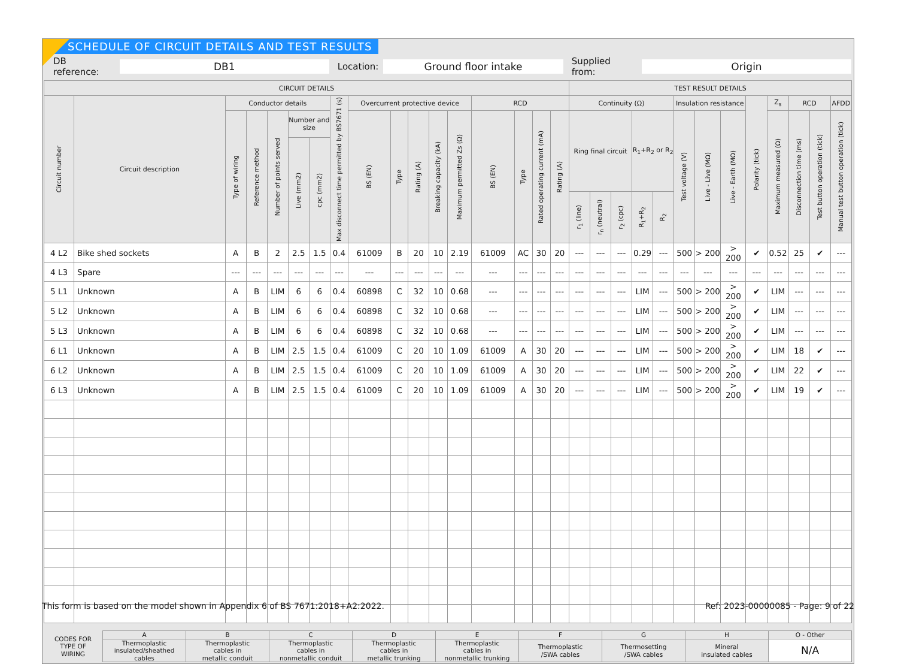SCHEDULE OF CIRCUIT DETAILS AND TEST RESULTS
DB reference: DB1 Location: Ground floor intake Supplied from: Origin
| CIRCUIT DETAILS | | | | | | | | | | | | | | | | | TEST RESULT DETAILS | | | | | | | | | | | | |
| --- | --- | --- | --- | --- | --- | --- | --- | --- | --- | --- | --- | --- | --- | --- | --- | --- | --- | --- | --- | --- | --- | --- | --- | --- | --- | --- | --- | --- | --- |
| Circuit number | Circuit description | Conductor details | | | | | Max disconnect time permitted by BS7671 (s) | Overcurrent protective device | | | | | RCD | | | | Continuity (Ω) | | | | | Insulation resistance | | | Polarity (tick) | Z<sub>s</sub> | RCD | | AFDD |
| | | Type of wiring | Reference method | Number of points served | Number and size | | | BS (EN) | Type | Rating (A) | Breaking capacity (kA) | Maximum permitted Zs (Ω) | BS (EN) | Type | Rated operating current (mA) | Rating (A) | Ring final circuit | | | R<sub>1</sub>+R<sub>2</sub> or R<sub>2</sub> | | Test voltage (V) | Live - Live (MΩ) | Live - Earth (MΩ) | | Maximum measured (Ω) | Disconnection time (ms) | Test button operation (tick) | Manual test button operation (tick) |
| | | | | | Live (mm2) | cpc (mm2) | | | | | | | | | | | | | | | | | | | | | | | |
| | | | | | | | | | | | | | | | | | r<sub>1</sub> (line) | r<sub>n</sub> (neutral) | r<sub>2</sub> (cpc) | R<sub>1</sub>+R<sub>2</sub> | R<sub>2</sub> | | | | | | | | |
| 4 L2 | Bike shed sockets | A | B | 2 | 2.5 | 1.5 | 0.4 | 61009 | B | 20 | 10 | 2.19 | 61009 | AC | 30 | 20 | --- | --- | --- | 0.29 | --- | 500 | > 200 | > 200 | ✔ | 0.52 | 25 | ✔ | --- |
| 4 L3 | Spare | --- | --- | --- | --- | --- | --- | --- | --- | --- | --- | --- | --- | --- | --- | --- | --- | --- | --- | --- | --- | --- | --- | --- | --- | --- | --- | --- | --- |
| 5 L1 | Unknown | A | B | LIM | 6 | 6 | 0.4 | 60898 | C | 32 | 10 | 0.68 | --- | --- | --- | --- | --- | --- | --- | LIM | --- | 500 | > 200 | > 200 | ✔ | LIM | --- | --- | --- |
| 5 L2 | Unknown | A | B | LIM | 6 | 6 | 0.4 | 60898 | C | 32 | 10 | 0.68 | --- | --- | --- | --- | --- | --- | --- | LIM | --- | 500 | > 200 | > 200 | ✔ | LIM | --- | --- | --- |
| 5 L3 | Unknown | A | B | LIM | 6 | 6 | 0.4 | 60898 | C | 32 | 10 | 0.68 | --- | --- | --- | --- | --- | --- | --- | LIM | --- | 500 | > 200 | > 200 | ✔ | LIM | --- | --- | --- |
| 6 L1 | Unknown | A | B | LIM | 2.5 | 1.5 | 0.4 | 61009 | C | 20 | 10 | 1.09 | 61009 | A | 30 | 20 | --- | --- | --- | LIM | --- | 500 | > 200 | > 200 | ✔ | LIM | 18 | ✔ | --- |
| 6 L2 | Unknown | A | B | LIM | 2.5 | 1.5 | 0.4 | 61009 | C | 20 | 10 | 1.09 | 61009 | A | 30 | 20 | --- | --- | --- | LIM | --- | 500 | > 200 | > 200 | ✔ | LIM | 22 | ✔ | --- |
| 6 L3 | Unknown | A | B | LIM | 2.5 | 1.5 | 0.4 | 61009 | C | 20 | 10 | 1.09 | 61009 | A | 30 | 20 | --- | --- | --- | LIM | --- | 500 | > 200 | > 200 | ✔ | LIM | 19 | ✔ | --- |
| CODES FOR TYPE OF WIRING | A | B | C | D | E | F | G | H | O - Other |
| | Thermoplastic insulated/sheathed cables | Thermoplastic cables in metallic conduit | Thermoplastic cables in nonmetallic conduit | Thermoplastic cables in metallic trunking | Thermoplastic cables in nonmetallic trunking | Thermoplastic /SWA cables | Thermosetting /SWA cables | Mineral insulated cables | N/A |
This form is based on the model shown in Appendix 6 of BS 7671:2018+A2:2022. Ref: 2023-00000085 - Page: 9 of 22